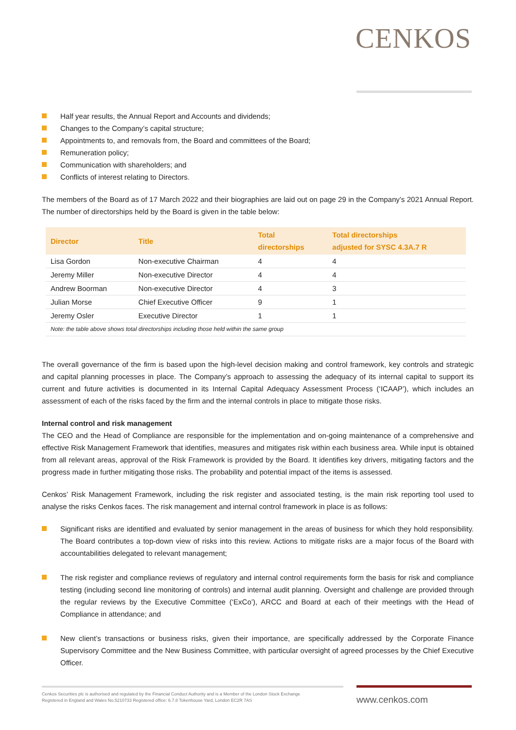CENKOS
Half year results, the Annual Report and Accounts and dividends;
Changes to the Company’s capital structure;
Appointments to, and removals from, the Board and committees of the Board;
Remuneration policy;
Communication with shareholders; and
Conflicts of interest relating to Directors.
The members of the Board as of 17 March 2022 and their biographies are laid out on page 29 in the Company’s 2021 Annual Report. The number of directorships held by the Board is given in the table below:
| Director | Title | Total directorships | Total directorships adjusted for SYSC 4.3A.7 R |
| --- | --- | --- | --- |
| Lisa Gordon | Non-executive Chairman | 4 | 4 |
| Jeremy Miller | Non-executive Director | 4 | 4 |
| Andrew Boorman | Non-executive Director | 4 | 3 |
| Julian Morse | Chief Executive Officer | 9 | 1 |
| Jeremy Osler | Executive Director | 1 | 1 |
| Note: the table above shows total directorships including those held within the same group | | | |
The overall governance of the firm is based upon the high-level decision making and control framework, key controls and strategic and capital planning processes in place. The Company’s approach to assessing the adequacy of its internal capital to support its current and future activities is documented in its Internal Capital Adequacy Assessment Process (‘ICAAP’), which includes an assessment of each of the risks faced by the firm and the internal controls in place to mitigate those risks.
Internal control and risk management
The CEO and the Head of Compliance are responsible for the implementation and on-going maintenance of a comprehensive and effective Risk Management Framework that identifies, measures and mitigates risk within each business area. While input is obtained from all relevant areas, approval of the Risk Framework is provided by the Board. It identifies key drivers, mitigating factors and the progress made in further mitigating those risks. The probability and potential impact of the items is assessed.
Cenkos’ Risk Management Framework, including the risk register and associated testing, is the main risk reporting tool used to analyse the risks Cenkos faces. The risk management and internal control framework in place is as follows:
Significant risks are identified and evaluated by senior management in the areas of business for which they hold responsibility. The Board contributes a top-down view of risks into this review. Actions to mitigate risks are a major focus of the Board with accountabilities delegated to relevant management;
The risk register and compliance reviews of regulatory and internal control requirements form the basis for risk and compliance testing (including second line monitoring of controls) and internal audit planning. Oversight and challenge are provided through the regular reviews by the Executive Committee (‘ExCo’), ARCC and Board at each of their meetings with the Head of Compliance in attendance; and
New client’s transactions or business risks, given their importance, are specifically addressed by the Corporate Finance Supervisory Committee and the New Business Committee, with particular oversight of agreed processes by the Chief Executive Officer.
Cenkos Securities plc is authorised and regulated by the Financial Conduct Authority and is a Member of the London Stock Exchange
Registered in England and Wales No.5210733 Registered office: 6.7.8 Tokenhouse Yard, London EC2R 7AS
www.cenkos.com